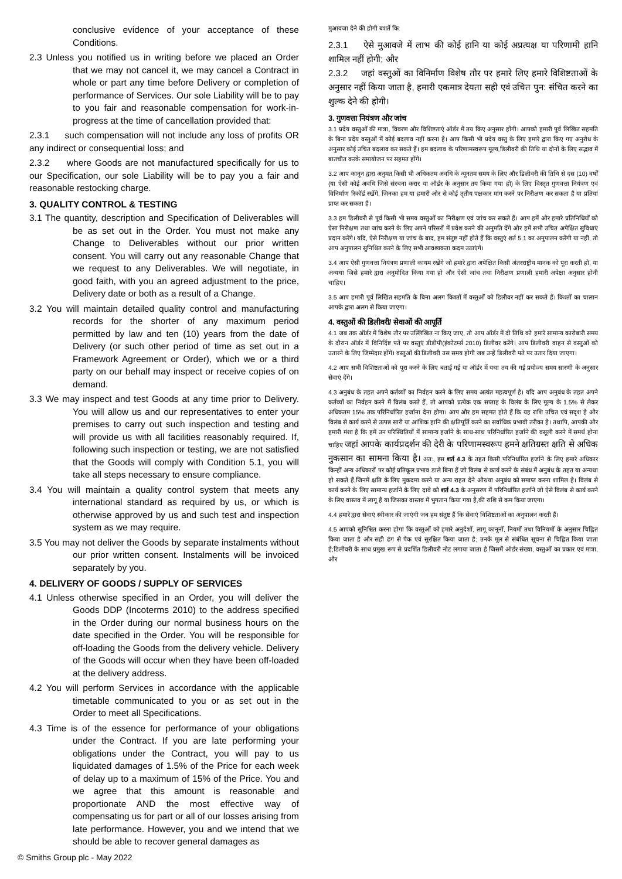conclusive evidence of your acceptance of these Conditions.
2.3 Unless you notified us in writing before we placed an Order that we may not cancel it, we may cancel a Contract in whole or part any time before Delivery or completion of performance of Services. Our sole Liability will be to pay to you fair and reasonable compensation for work-in-progress at the time of cancellation provided that:
2.3.1 such compensation will not include any loss of profits OR any indirect or consequential loss; and
2.3.2 where Goods are not manufactured specifically for us to our Specification, our sole Liability will be to pay you a fair and reasonable restocking charge.
3. QUALITY CONTROL & TESTING
3.1 The quantity, description and Specification of Deliverables will be as set out in the Order. You must not make any Change to Deliverables without our prior written consent. You will carry out any reasonable Change that we request to any Deliverables. We will negotiate, in good faith, with you an agreed adjustment to the price, Delivery date or both as a result of a Change.
3.2 You will maintain detailed quality control and manufacturing records for the shorter of any maximum period permitted by law and ten (10) years from the date of Delivery (or such other period of time as set out in a Framework Agreement or Order), which we or a third party on our behalf may inspect or receive copies of on demand.
3.3 We may inspect and test Goods at any time prior to Delivery. You will allow us and our representatives to enter your premises to carry out such inspection and testing and will provide us with all facilities reasonably required. If, following such inspection or testing, we are not satisfied that the Goods will comply with Condition 5.1, you will take all steps necessary to ensure compliance.
3.4 You will maintain a quality control system that meets any international standard as required by us, or which is otherwise approved by us and such test and inspection system as we may require.
3.5 You may not deliver the Goods by separate instalments without our prior written consent. Instalments will be invoiced separately by you.
4. DELIVERY OF GOODS / SUPPLY OF SERVICES
4.1 Unless otherwise specified in an Order, you will deliver the Goods DDP (Incoterms 2010) to the address specified in the Order during our normal business hours on the date specified in the Order. You will be responsible for off-loading the Goods from the delivery vehicle. Delivery of the Goods will occur when they have been off-loaded at the delivery address.
4.2 You will perform Services in accordance with the applicable timetable communicated to you or as set out in the Order to meet all Specifications.
4.3 Time is of the essence for performance of your obligations under the Contract. If you are late performing your obligations under the Contract, you will pay to us liquidated damages of 1.5% of the Price for each week of delay up to a maximum of 15% of the Price. You and we agree that this amount is reasonable and proportionate AND the most effective way of compensating us for part or all of our losses arising from late performance. However, you and we intend that we should be able to recover general damages as
मुआवजा देने की होगी बशर्ते कि:
2.3.1 ऐसे मुआवजे में लाभ की कोई हानि या कोई अप्रत्यक्ष या परिणामी हानि शामिल नहीं होगी; और
2.3.2 जहां वस्तुओं का विनिर्माण विशेष तौर पर हमारे लिए हमारे विशिष्टताओं के अनुसार नहीं किया जाता है, हमारी एकमात्र देयता सही एवं उचित पुन: संचित करने का शुल्क देने की होगी।
3. गुणवत्ता नियंत्रण और जांच
3.1 प्रदेय वस्तुओं की मात्रा, विवरण और विशिष्टताएं ऑर्डर में तय किए अनुसार होंगी। आपको हमारी पूर्व लिखित सहमति के बिना प्रदेय वस्तुओं में कोई बदलाव नहीं करना है। आप किसी भी प्रदेय वस्तु के लिए हमारे द्वारा किए गए अनुरोध के अनुसार कोई उचित बदलाव कर सकते हैं। हम बदलाव के परिणामस्वरूप मूल्य,डिलीवरी की तिथि या दोनों के लिए सद्भाव में बातचीत करके समायोजन पर सहमत होंगे।
3.2 आप कानून द्वारा अनुमत किसी भी अधिकतम अवधि के न्यूनतम समय के लिए और डिलीवरी की तिथि से दस (10) वर्षों (या ऐसी कोई अवधि जिसे संरचना करार या ऑर्डर के अनुसार तय किया गया हो) के लिए विस्तृत गुणवत्ता नियंत्रण एवं विनिर्माण रिकॉर्ड रखेंगे, जिनका हम या हमारी ओर से कोई तृतीय पक्षकार मांग करने पर निरीक्षण कर सकता है या प्रतियां प्राप्त कर सकता है।
3.3 हम डिलीवरी से पूर्व किसी भी समय वस्तुओं का निरीक्षण एवं जांच कर सकते हैं। आप हमें और हमारे प्रतिनिधियों को ऐसा निरीक्षण तथा जांच करने के लिए अपने परिसरों में प्रवेश करने की अनुमति देंगे और हमें सभी उचित अपेक्षित सुविधाएं प्रदान करेंगे। यदि, ऐसे निरीक्षण या जांच के बाद, हम संतुष्ट नहीं होते हैं कि वस्तुएं शर्त 5.1 का अनुपालन करेंगी या नहीं, तो आप अनुपालन सुनिश्चित करने के लिए सभी आवश्यकता कदम उठाएंगे।
3.4 आप ऐसी गुणवत्ता नियंत्रण प्रणाली कायम रखेंगे जो हमारे द्वारा अपेक्षित किसी अंतरराष्ट्रीय मानक को पूरा करती हो, या अन्यथा जिसे हमारे द्वारा अनुमोदित किया गया हो और ऐसी जांच तथा निरीक्षण प्रणाली हमारी अपेक्षा अनुसार होनी चाहिए।
3.5 आप हमारी पूर्व लिखित सहमति के बिना अलग किश्तों में वस्तुओं को डिलीवर नहीं कर सकते हैं। किश्तों का चालान आपके द्वारा अलग से किया जाएगा।
4. वस्तुओं की डिलीवरी/ सेवाओं की आपूर्ति
4.1 जब तक ऑर्डर में विशेष तौर पर उल्लिखित ना किए जाए, तो आप ऑर्डर में दी तिथि को हमारे सामान्य कारोबारी समय के दौरान ऑर्डर में विनिर्दिष्ट पते पर वस्तुएं डीडीपी(इंकोटर्म्स 2010) डिलीवर करेंगे। आप डिलीवरी वाहन से वस्तुओं को उतारने के लिए जिम्मेदार होंगे। वस्तुओं की डिलीवरी उस समय होगी जब उन्हें डिलीवरी पते पर उतार दिया जाएगा।
4.2 आप सभी विशिष्टताओं को पूरा करने के लिए बताई गई या ऑर्डर में यथा तय की गई प्रयोज्य समय सारणी के अनुसार सेवाएं देंगे।
4.3 अनुबंध के तहत अपने कर्तव्यों का निर्वहन करने के लिए समय अत्यंत महत्वपूर्ण है। यदि आप अनुबंध के तहत अपने कर्तव्यों का निर्वहन करने में विलंब करते हैं, तो आपको प्रत्येक एक सप्ताह के विलंब के लिए मूल्य के 1.5% से लेकर अधिकतम 15% तक परिनिर्धारित हर्जाना देना होगा। आप और हम सहमत होते हैं कि यह राशि उचित एवं सदृश है और विलंब से कार्य करने से उत्पन्न सारी या आंशिक हानि की क्षतिपूर्ति करने का सर्वाधिक प्रभावी तरीका है। तथापि, आपकी और हमारी मंशा है कि हमें उन परिस्थितियों में सामान्य हर्जाने के साथ-साथ परिनिर्धारित हर्जाने की वसूली करने में समर्थ होना चाहिए जहां आपके कार्यप्रदर्शन की देरी के परिणामस्वरूप हमने क्षतिग्रस्त क्षति से अधिक नुकसान का सामना किया है। अत:, इस शर्त 4.3 के तहत किसी परिनिर्धारित हर्जाने के लिए हमारे अधिकार किन्हीं अन्य अधिकारों पर कोई प्रतिकूल प्रभाव डाले बिना हैं जो विलंब से कार्य करने के संबंध में अनुबंध के तहत या अन्यथा हो सकते हैं,जिनमें क्षति के लिए मुकदमा करने या अन्य राहत देने और/या अनुबंध को समाप्त करना शामिल है। विलंब से कार्य करने के लिए सामान्य हर्जाने के लिए दावे को शर्त 4.3 के अनुसरण में परिनिर्धारित हर्जाने जो ऐसे विलंब से कार्य करने के लिए वास्तव में लागू है या जिसका वास्तव में भुगतान किया गया है,की राशि से कम किया जाएगा।
4.4 हमारे द्वारा सेवाएं स्वीकार की जाएंगी जब हम संतुष्ट हैं कि सेवाएं विशिष्टताओं का अनुपालन करती हैं।
4.5 आपको सुनिश्चित करना होगा कि वस्तुओं को हमारे अनुदेशों, लागू कानूनों, नियमों तथा विनियमों के अनुसार चिह्नित किया जाता है और सही ढंग से पैक एवं सुरक्षित किया जाता है; उनके मूल से संबंधित सूचना से चिह्नित किया जाता है;डिलीवरी के साथ प्रमुख रूप से प्रदर्शित डिलीवरी नोट लगाया जाता है जिसमें ऑर्डर संख्या, वस्तुओं का प्रकार एवं मात्रा, और
© Smiths Group plc - May 2022